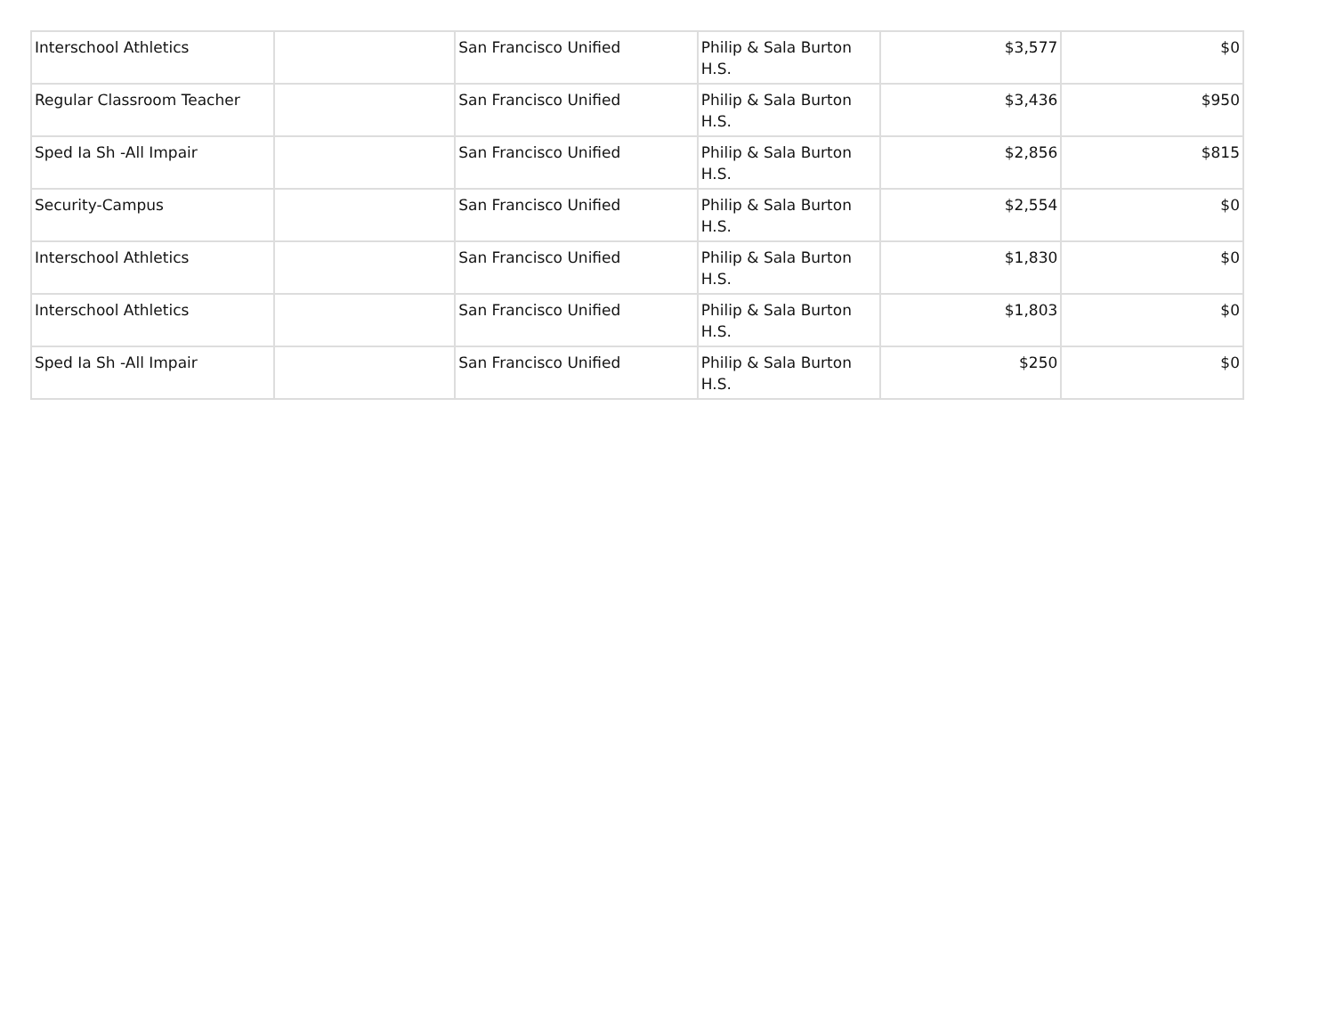| Interschool Athletics | | San Francisco Unified | Philip & Sala Burton H.S. | $3,577 | $0 |
| Regular Classroom Teacher | | San Francisco Unified | Philip & Sala Burton H.S. | $3,436 | $950 |
| Sped Ia Sh -All Impair | | San Francisco Unified | Philip & Sala Burton H.S. | $2,856 | $815 |
| Security-Campus | | San Francisco Unified | Philip & Sala Burton H.S. | $2,554 | $0 |
| Interschool Athletics | | San Francisco Unified | Philip & Sala Burton H.S. | $1,830 | $0 |
| Interschool Athletics | | San Francisco Unified | Philip & Sala Burton H.S. | $1,803 | $0 |
| Sped Ia Sh -All Impair | | San Francisco Unified | Philip & Sala Burton H.S. | $250 | $0 |